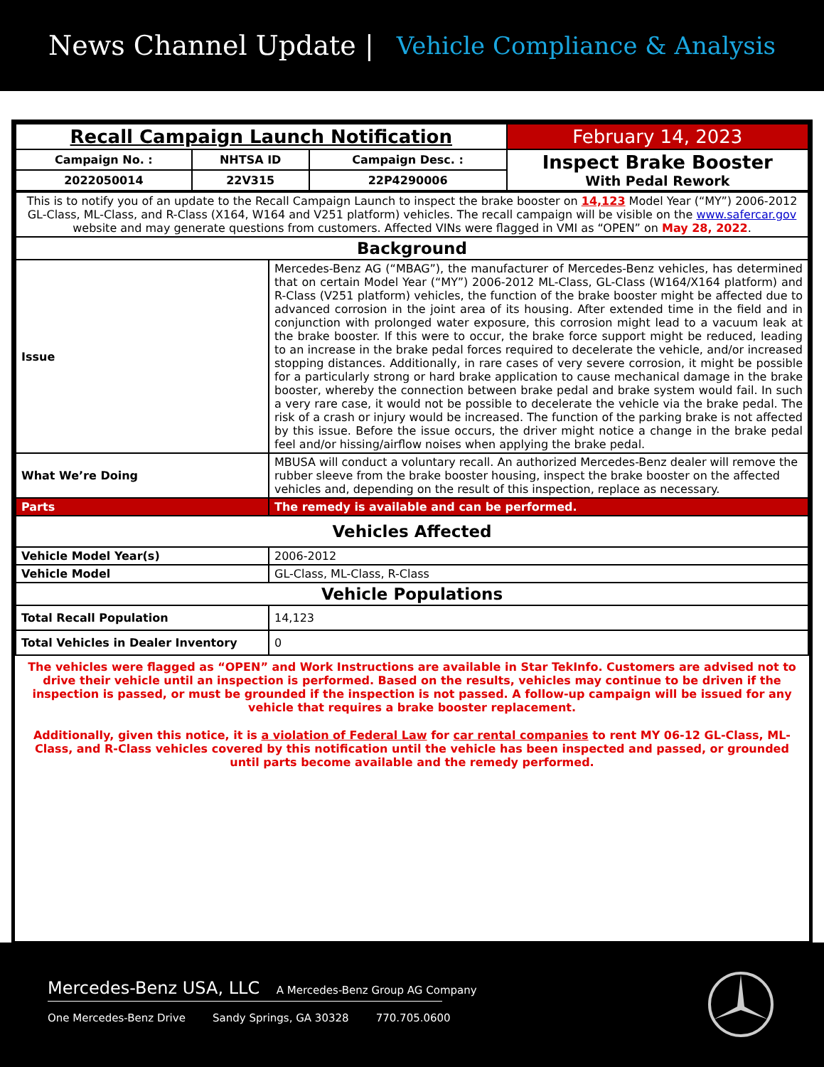News Channel Update | Vehicle Compliance & Analysis
| Recall Campaign Launch Notification | | | February 14, 2023 |
| Campaign No. : | NHTSA ID | Campaign Desc. : | Inspect Brake Booster With Pedal Rework |
| 2022050014 | 22V315 | 22P4290006 | |
| This is to notify you of an update to the Recall Campaign Launch to inspect the brake booster on 14,123 Model Year (“MY”) 2006-2012 GL-Class, ML-Class, and R-Class (X164, W164 and V251 platform) vehicles. The recall campaign will be visible on the www.safercar.gov website and may generate questions from customers. Affected VINs were flagged in VMI as “OPEN” on May 28, 2022 . | |
| Background | |
| Issue | Mercedes-Benz AG (“MBAG”), the manufacturer of Mercedes-Benz vehicles, has determined that on certain Model Year (“MY”) 2006-2012 ML-Class, GL-Class (W164/X164 platform) and R-Class (V251 platform) vehicles, the function of the brake booster might be affected due to advanced corrosion in the joint area of its housing. After extended time in the field and in conjunction with prolonged water exposure, this corrosion might lead to a vacuum leak at the brake booster. If this were to occur, the brake force support might be reduced, leading to an increase in the brake pedal forces required to decelerate the vehicle, and/or increased stopping distances. Additionally, in rare cases of very severe corrosion, it might be possible for a particularly strong or hard brake application to cause mechanical damage in the brake booster, whereby the connection between brake pedal and brake system would fail. In such a very rare case, it would not be possible to decelerate the vehicle via the brake pedal. The risk of a crash or injury would be increased. The function of the parking brake is not affected by this issue. Before the issue occurs, the driver might notice a change in the brake pedal feel and/or hissing/airflow noises when applying the brake pedal. |
| What We’re Doing | MBUSA will conduct a voluntary recall. An authorized Mercedes-Benz dealer will remove the rubber sleeve from the brake booster housing, inspect the brake booster on the affected vehicles and, depending on the result of this inspection, replace as necessary. |
| Parts | The remedy is available and can be performed. |
| Vehicles Affected | |
| Vehicle Model Year(s) | 2006-2012 |
| Vehicle Model | GL-Class, ML-Class, R-Class |
| Vehicle Populations | |
| Total Recall Population | 14,123 |
| Total Vehicles in Dealer Inventory | 0 |
The vehicles were flagged as “OPEN” and Work Instructions are available in Star TekInfo. Customers are advised not to drive their vehicle until an inspection is performed. Based on the results, vehicles may continue to be driven if the inspection is passed, or must be grounded if the inspection is not passed. A follow-up campaign will be issued for any vehicle that requires a brake booster replacement.
Additionally, given this notice, it is a violation of Federal Law for car rental companies to rent MY 06-12 GL-Class, ML-Class, and R-Class vehicles covered by this notification until the vehicle has been inspected and passed, or grounded until parts become available and the remedy performed.
Mercedes-Benz USA, LLC A Mercedes-Benz Group AG Company
One Mercedes-Benz Drive Sandy Springs, GA 30328 770.705.0600